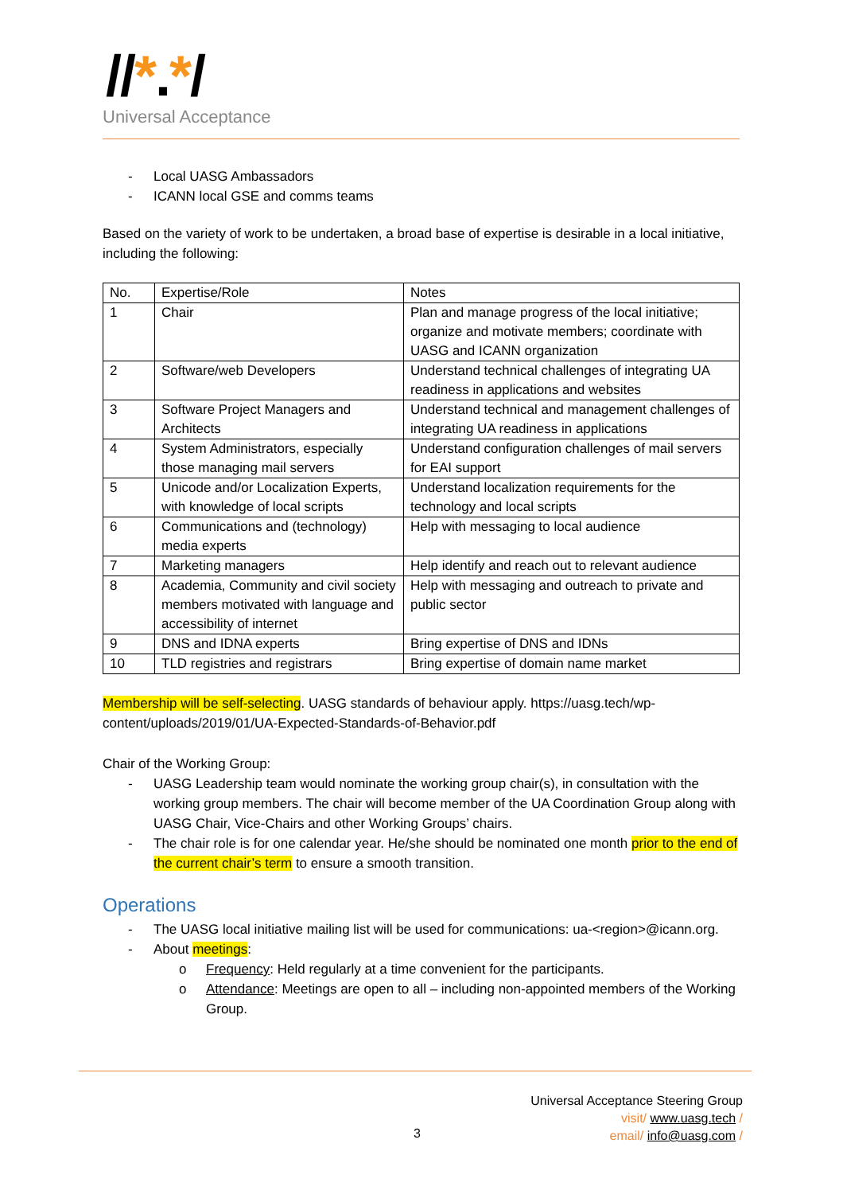//*.*/
Universal Acceptance
- Local UASG Ambassadors
- ICANN local GSE and comms teams
Based on the variety of work to be undertaken, a broad base of expertise is desirable in a local initiative, including the following:
| No. | Expertise/Role | Notes |
| --- | --- | --- |
| 1 | Chair | Plan and manage progress of the local initiative; organize and motivate members; coordinate with UASG and ICANN organization |
| 2 | Software/web Developers | Understand technical challenges of integrating UA readiness in applications and websites |
| 3 | Software Project Managers and Architects | Understand technical and management challenges of integrating UA readiness in applications |
| 4 | System Administrators, especially those managing mail servers | Understand configuration challenges of mail servers for EAI support |
| 5 | Unicode and/or Localization Experts, with knowledge of local scripts | Understand localization requirements for the technology and local scripts |
| 6 | Communications and (technology) media experts | Help with messaging to local audience |
| 7 | Marketing managers | Help identify and reach out to relevant audience |
| 8 | Academia, Community and civil society members motivated with language and accessibility of internet | Help with messaging and outreach to private and public sector |
| 9 | DNS and IDNA experts | Bring expertise of DNS and IDNs |
| 10 | TLD registries and registrars | Bring expertise of domain name market |
Membership will be self-selecting. UASG standards of behaviour apply. https://uasg.tech/wp-content/uploads/2019/01/UA-Expected-Standards-of-Behavior.pdf
Chair of the Working Group:
- UASG Leadership team would nominate the working group chair(s), in consultation with the working group members. The chair will become member of the UA Coordination Group along with UASG Chair, Vice-Chairs and other Working Groups’ chairs.
- The chair role is for one calendar year. He/she should be nominated one month prior to the end of the current chair’s term to ensure a smooth transition.
Operations
- The UASG local initiative mailing list will be used for communications: ua-<region>@icann.org.
- About meetings:
o Frequency: Held regularly at a time convenient for the participants.
o Attendance: Meetings are open to all – including non-appointed members of the Working Group.
Universal Acceptance Steering Group
visit/ www.uasg.tech /
email/ info@uasg.com /
3